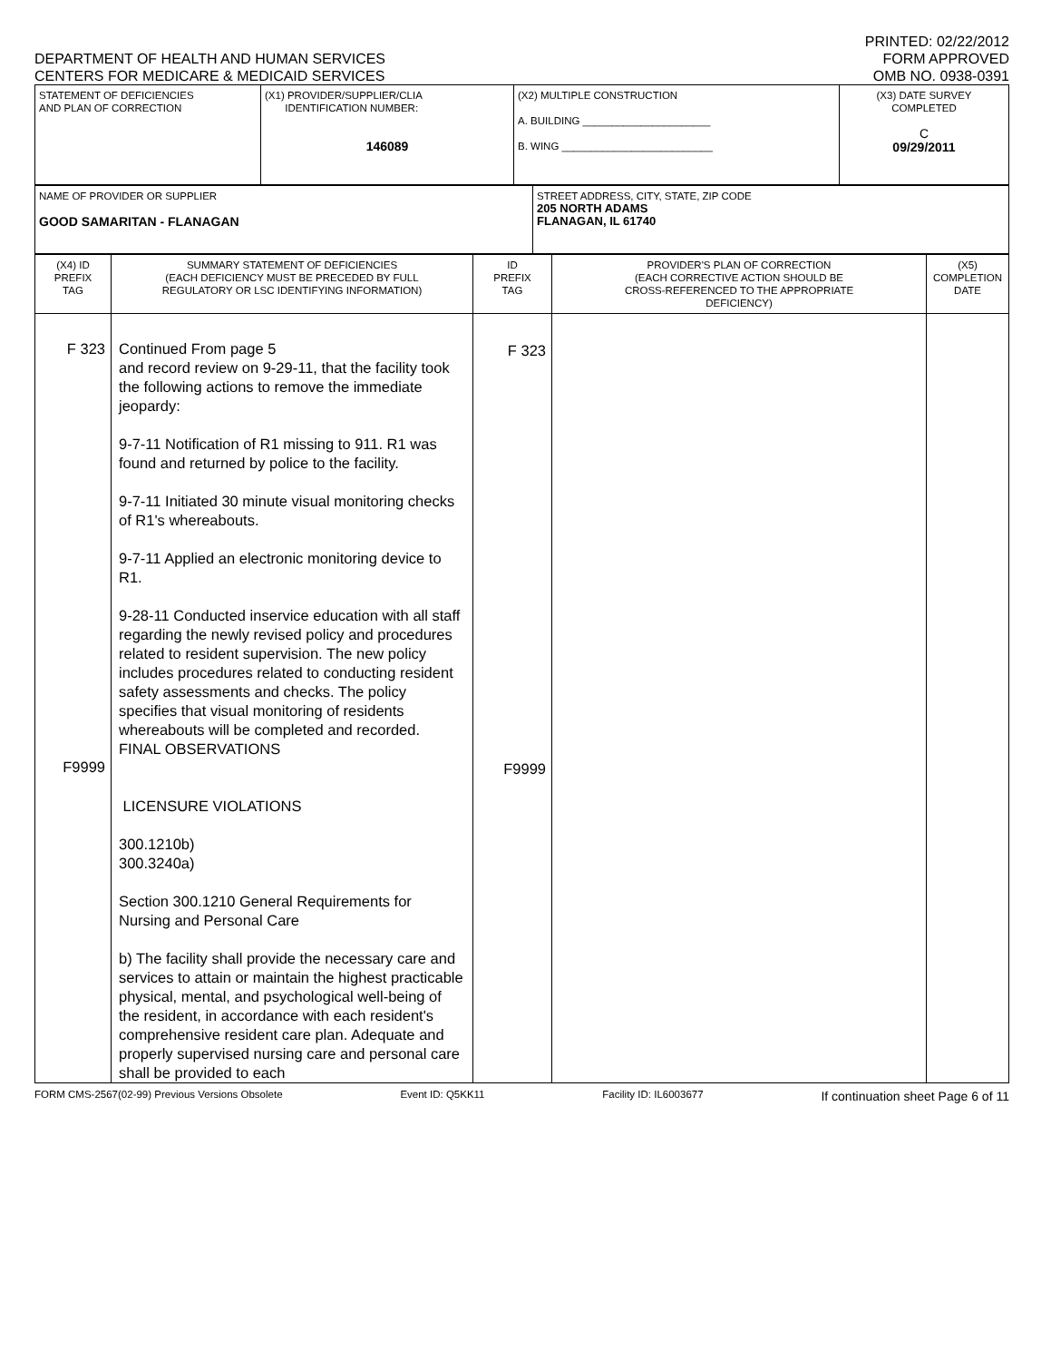DEPARTMENT OF HEALTH AND HUMAN SERVICES
CENTERS FOR MEDICARE & MEDICAID SERVICES
PRINTED: 02/22/2012
FORM APPROVED
OMB NO. 0938-0391
| STATEMENT OF DEFICIENCIES AND PLAN OF CORRECTION | (X1) PROVIDER/SUPPLIER/CLIA IDENTIFICATION NUMBER: 146089 | (X2) MULTIPLE CONSTRUCTION A. BUILDING ______________________ B. WING __________________________ | (X3) DATE SURVEY COMPLETED C 09/29/2011 |
| NAME OF PROVIDER OR SUPPLIER GOOD SAMARITAN - FLANAGAN | STREET ADDRESS, CITY, STATE, ZIP CODE 205 NORTH ADAMS FLANAGAN, IL 61740 |
| (X4) ID PREFIX TAG | SUMMARY STATEMENT OF DEFICIENCIES (EACH DEFICIENCY MUST BE PRECEDED BY FULL REGULATORY OR LSC IDENTIFYING INFORMATION) | ID PREFIX TAG | PROVIDER'S PLAN OF CORRECTION (EACH CORRECTIVE ACTION SHOULD BE CROSS-REFERENCED TO THE APPROPRIATE DEFICIENCY) | (X5) COMPLETION DATE |
| --- | --- | --- | --- | --- |
| F 323 F9999 | Continued From page 5 and record review on 9-29-11, that the facility took the following actions to remove the immediate jeopardy: 9-7-11 Notification of R1 missing to 911. R1 was found and returned by police to the facility. 9-7-11 Initiated 30 minute visual monitoring checks of R1's whereabouts. 9-7-11 Applied an electronic monitoring device to R1. 9-28-11 Conducted inservice education with all staff regarding the newly revised policy and procedures related to resident supervision. The new policy includes procedures related to conducting resident safety assessments and checks. The policy specifies that visual monitoring of residents whereabouts will be completed and recorded. FINAL OBSERVATIONS LICENSURE VIOLATIONS 300.1210b) 300.3240a) Section 300.1210 General Requirements for Nursing and Personal Care b) The facility shall provide the necessary care and services to attain or maintain the highest practicable physical, mental, and psychological well-being of the resident, in accordance with each resident's comprehensive resident care plan. Adequate and properly supervised nursing care and personal care shall be provided to each | F 323 F9999 | | |
FORM CMS-2567(02-99) Previous Versions Obsolete Event ID: Q5KK11 Facility ID: IL6003677 If continuation sheet Page 6 of 11